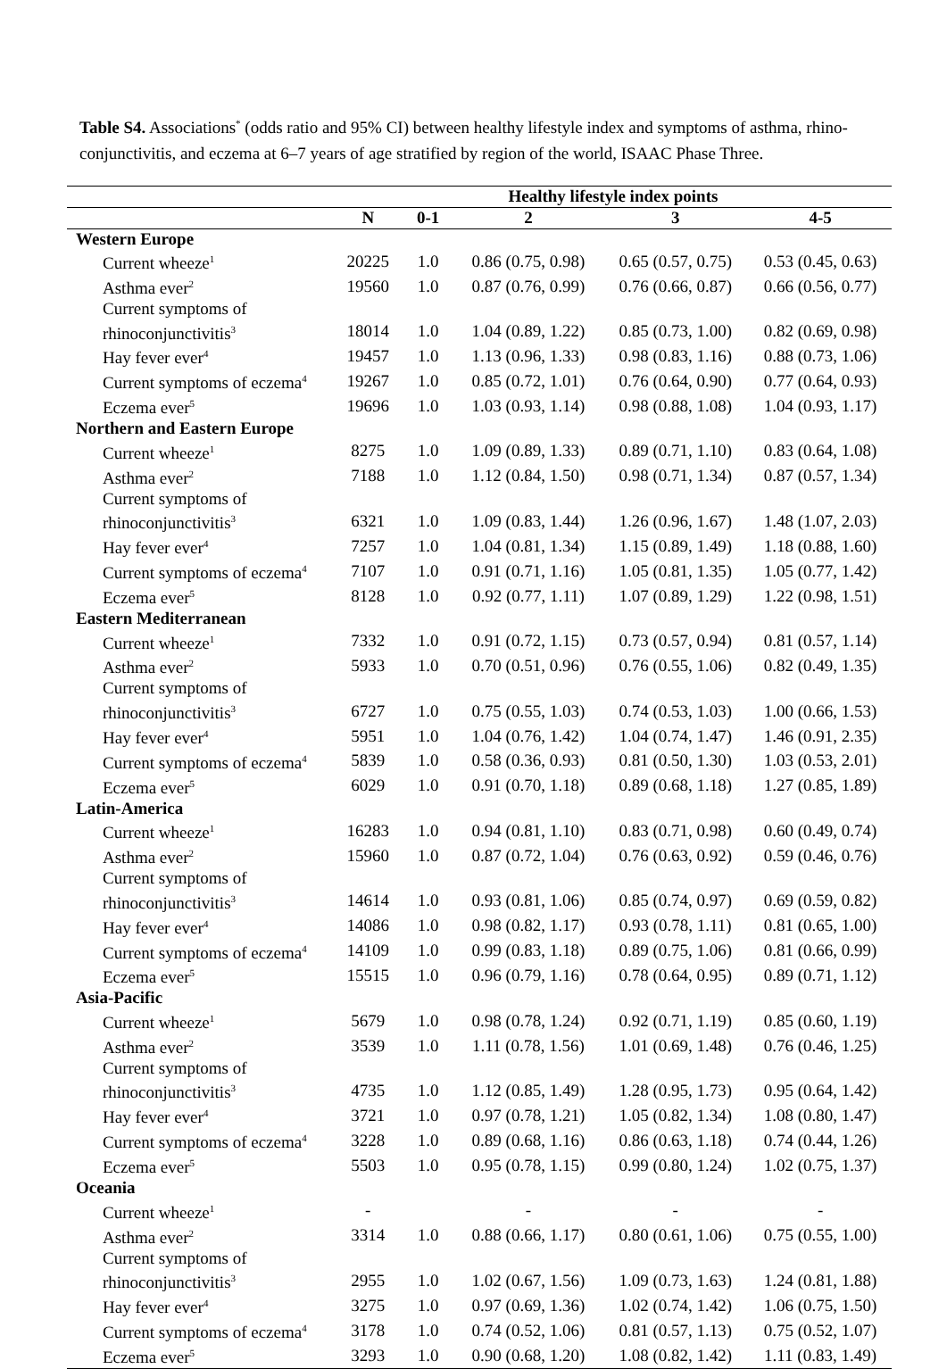Table S4. Associations<sup>*</sup> (odds ratio and 95% CI) between healthy lifestyle index and symptoms of asthma, rhino-conjunctivitis, and eczema at 6–7 years of age stratified by region of the world, ISAAC Phase Three.
| | Healthy lifestyle index points | | | | |
| --- | --- | --- | --- | --- | --- |
| | N | 0-1 | 2 | 3 | 4-5 |
| Western Europe | | | | | |
| Current wheeze<sup>1</sup> | 20225 | 1.0 | 0.86 (0.75, 0.98) | 0.65 (0.57, 0.75) | 0.53 (0.45, 0.63) |
| Asthma ever<sup>2</sup> | 19560 | 1.0 | 0.87 (0.76, 0.99) | 0.76 (0.66, 0.87) | 0.66 (0.56, 0.77) |
| Current symptoms of | | | | | |
| rhinoconjunctivitis<sup>3</sup> | 18014 | 1.0 | 1.04 (0.89, 1.22) | 0.85 (0.73, 1.00) | 0.82 (0.69, 0.98) |
| Hay fever ever<sup>4</sup> | 19457 | 1.0 | 1.13 (0.96, 1.33) | 0.98 (0.83, 1.16) | 0.88 (0.73, 1.06) |
| Current symptoms of eczema<sup>4</sup> | 19267 | 1.0 | 0.85 (0.72, 1.01) | 0.76 (0.64, 0.90) | 0.77 (0.64, 0.93) |
| Eczema ever<sup>5</sup> | 19696 | 1.0 | 1.03 (0.93, 1.14) | 0.98 (0.88, 1.08) | 1.04 (0.93, 1.17) |
| Northern and Eastern Europe | | | | | |
| Current wheeze<sup>1</sup> | 8275 | 1.0 | 1.09 (0.89, 1.33) | 0.89 (0.71, 1.10) | 0.83 (0.64, 1.08) |
| Asthma ever<sup>2</sup> | 7188 | 1.0 | 1.12 (0.84, 1.50) | 0.98 (0.71, 1.34) | 0.87 (0.57, 1.34) |
| Current symptoms of | | | | | |
| rhinoconjunctivitis<sup>3</sup> | 6321 | 1.0 | 1.09 (0.83, 1.44) | 1.26 (0.96, 1.67) | 1.48 (1.07, 2.03) |
| Hay fever ever<sup>4</sup> | 7257 | 1.0 | 1.04 (0.81, 1.34) | 1.15 (0.89, 1.49) | 1.18 (0.88, 1.60) |
| Current symptoms of eczema<sup>4</sup> | 7107 | 1.0 | 0.91 (0.71, 1.16) | 1.05 (0.81, 1.35) | 1.05 (0.77, 1.42) |
| Eczema ever<sup>5</sup> | 8128 | 1.0 | 0.92 (0.77, 1.11) | 1.07 (0.89, 1.29) | 1.22 (0.98, 1.51) |
| Eastern Mediterranean | | | | | |
| Current wheeze<sup>1</sup> | 7332 | 1.0 | 0.91 (0.72, 1.15) | 0.73 (0.57, 0.94) | 0.81 (0.57, 1.14) |
| Asthma ever<sup>2</sup> | 5933 | 1.0 | 0.70 (0.51, 0.96) | 0.76 (0.55, 1.06) | 0.82 (0.49, 1.35) |
| Current symptoms of | | | | | |
| rhinoconjunctivitis<sup>3</sup> | 6727 | 1.0 | 0.75 (0.55, 1.03) | 0.74 (0.53, 1.03) | 1.00 (0.66, 1.53) |
| Hay fever ever<sup>4</sup> | 5951 | 1.0 | 1.04 (0.76, 1.42) | 1.04 (0.74, 1.47) | 1.46 (0.91, 2.35) |
| Current symptoms of eczema<sup>4</sup> | 5839 | 1.0 | 0.58 (0.36, 0.93) | 0.81 (0.50, 1.30) | 1.03 (0.53, 2.01) |
| Eczema ever<sup>5</sup> | 6029 | 1.0 | 0.91 (0.70, 1.18) | 0.89 (0.68, 1.18) | 1.27 (0.85, 1.89) |
| Latin-America | | | | | |
| Current wheeze<sup>1</sup> | 16283 | 1.0 | 0.94 (0.81, 1.10) | 0.83 (0.71, 0.98) | 0.60 (0.49, 0.74) |
| Asthma ever<sup>2</sup> | 15960 | 1.0 | 0.87 (0.72, 1.04) | 0.76 (0.63, 0.92) | 0.59 (0.46, 0.76) |
| Current symptoms of | | | | | |
| rhinoconjunctivitis<sup>3</sup> | 14614 | 1.0 | 0.93 (0.81, 1.06) | 0.85 (0.74, 0.97) | 0.69 (0.59, 0.82) |
| Hay fever ever<sup>4</sup> | 14086 | 1.0 | 0.98 (0.82, 1.17) | 0.93 (0.78, 1.11) | 0.81 (0.65, 1.00) |
| Current symptoms of eczema<sup>4</sup> | 14109 | 1.0 | 0.99 (0.83, 1.18) | 0.89 (0.75, 1.06) | 0.81 (0.66, 0.99) |
| Eczema ever<sup>5</sup> | 15515 | 1.0 | 0.96 (0.79, 1.16) | 0.78 (0.64, 0.95) | 0.89 (0.71, 1.12) |
| Asia-Pacific | | | | | |
| Current wheeze<sup>1</sup> | 5679 | 1.0 | 0.98 (0.78, 1.24) | 0.92 (0.71, 1.19) | 0.85 (0.60, 1.19) |
| Asthma ever<sup>2</sup> | 3539 | 1.0 | 1.11 (0.78, 1.56) | 1.01 (0.69, 1.48) | 0.76 (0.46, 1.25) |
| Current symptoms of | | | | | |
| rhinoconjunctivitis<sup>3</sup> | 4735 | 1.0 | 1.12 (0.85, 1.49) | 1.28 (0.95, 1.73) | 0.95 (0.64, 1.42) |
| Hay fever ever<sup>4</sup> | 3721 | 1.0 | 0.97 (0.78, 1.21) | 1.05 (0.82, 1.34) | 1.08 (0.80, 1.47) |
| Current symptoms of eczema<sup>4</sup> | 3228 | 1.0 | 0.89 (0.68, 1.16) | 0.86 (0.63, 1.18) | 0.74 (0.44, 1.26) |
| Eczema ever<sup>5</sup> | 5503 | 1.0 | 0.95 (0.78, 1.15) | 0.99 (0.80, 1.24) | 1.02 (0.75, 1.37) |
| Oceania | | | | | |
| Current wheeze<sup>1</sup> | - | | - | - | - |
| Asthma ever<sup>2</sup> | 3314 | 1.0 | 0.88 (0.66, 1.17) | 0.80 (0.61, 1.06) | 0.75 (0.55, 1.00) |
| Current symptoms of | | | | | |
| rhinoconjunctivitis<sup>3</sup> | 2955 | 1.0 | 1.02 (0.67, 1.56) | 1.09 (0.73, 1.63) | 1.24 (0.81, 1.88) |
| Hay fever ever<sup>4</sup> | 3275 | 1.0 | 0.97 (0.69, 1.36) | 1.02 (0.74, 1.42) | 1.06 (0.75, 1.50) |
| Current symptoms of eczema<sup>4</sup> | 3178 | 1.0 | 0.74 (0.52, 1.06) | 0.81 (0.57, 1.13) | 0.75 (0.52, 1.07) |
| Eczema ever<sup>5</sup> | 3293 | 1.0 | 0.90 (0.68, 1.20) | 1.08 (0.82, 1.42) | 1.11 (0.83, 1.49) |